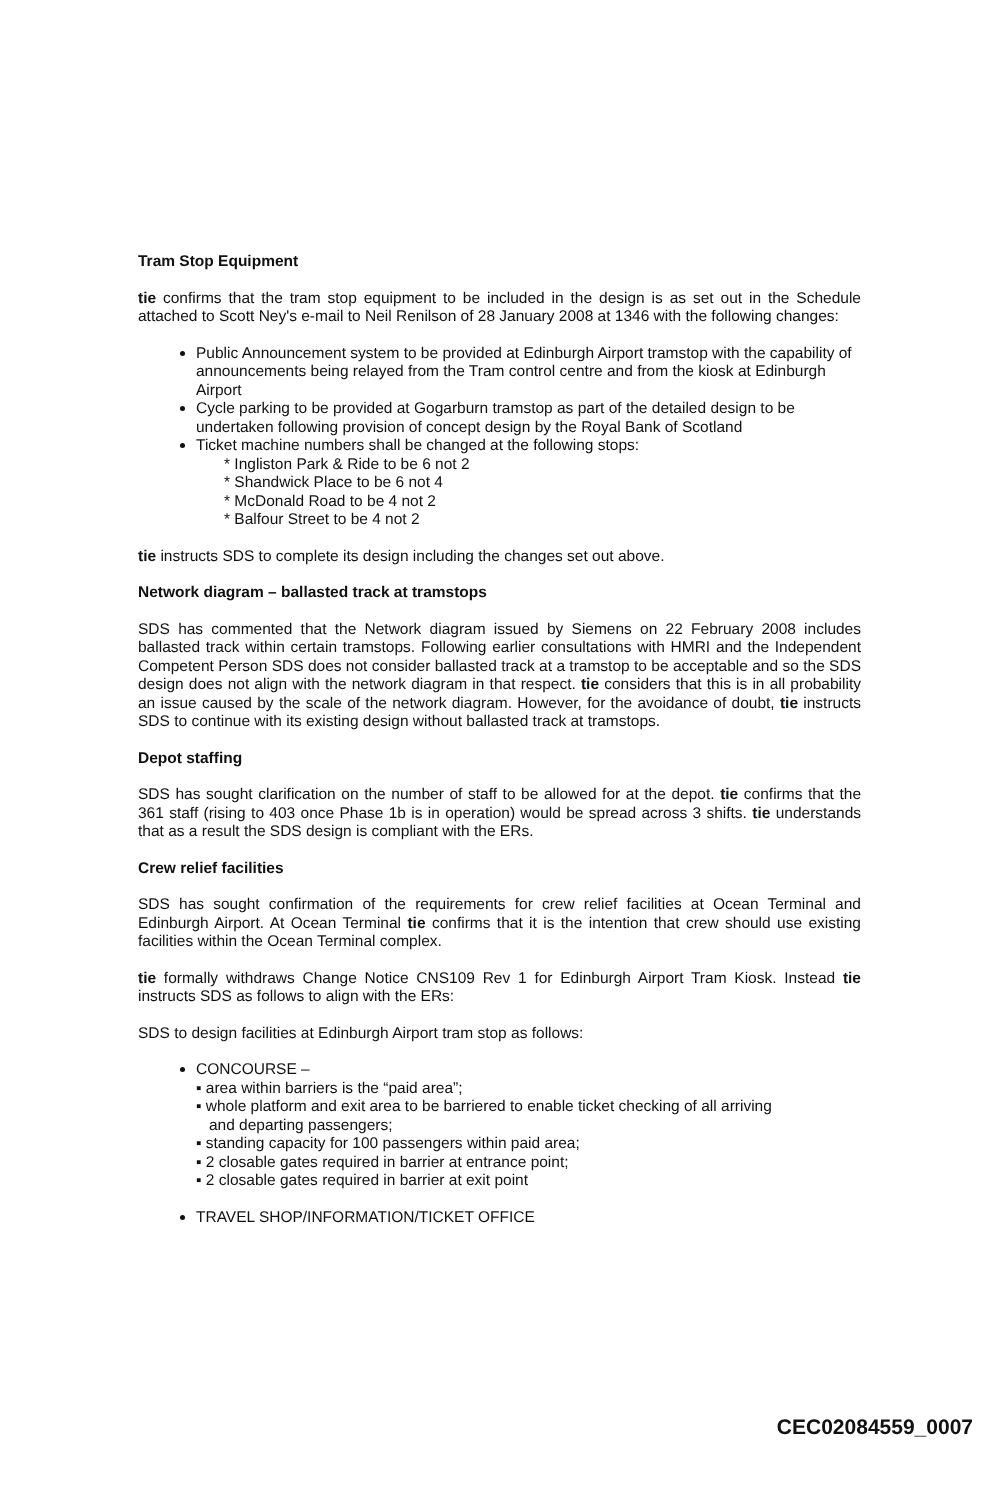Tram Stop Equipment
tie confirms that the tram stop equipment to be included in the design is as set out in the Schedule attached to Scott Ney's e-mail to Neil Renilson of 28 January 2008 at 1346 with the following changes:
Public Announcement system to be provided at Edinburgh Airport tramstop with the capability of announcements being relayed from the Tram control centre and from the kiosk at Edinburgh Airport
Cycle parking to be provided at Gogarburn tramstop as part of the detailed design to be undertaken following provision of concept design by the Royal Bank of Scotland
Ticket machine numbers shall be changed at the following stops:
* Ingliston Park & Ride to be 6 not 2
* Shandwick Place to be 6 not 4
* McDonald Road to be 4 not 2
* Balfour Street to be 4 not 2
tie instructs SDS to complete its design including the changes set out above.
Network diagram – ballasted track at tramstops
SDS has commented that the Network diagram issued by Siemens on 22 February 2008 includes ballasted track within certain tramstops. Following earlier consultations with HMRI and the Independent Competent Person SDS does not consider ballasted track at a tramstop to be acceptable and so the SDS design does not align with the network diagram in that respect. tie considers that this is in all probability an issue caused by the scale of the network diagram. However, for the avoidance of doubt, tie instructs SDS to continue with its existing design without ballasted track at tramstops.
Depot staffing
SDS has sought clarification on the number of staff to be allowed for at the depot. tie confirms that the 361 staff (rising to 403 once Phase 1b is in operation) would be spread across 3 shifts. tie understands that as a result the SDS design is compliant with the ERs.
Crew relief facilities
SDS has sought confirmation of the requirements for crew relief facilities at Ocean Terminal and Edinburgh Airport. At Ocean Terminal tie confirms that it is the intention that crew should use existing facilities within the Ocean Terminal complex.
tie formally withdraws Change Notice CNS109 Rev 1 for Edinburgh Airport Tram Kiosk. Instead tie instructs SDS as follows to align with the ERs:
SDS to design facilities at Edinburgh Airport tram stop as follows:
CONCOURSE –
▪ area within barriers is the “paid area”;
▪ whole platform and exit area to be barriered to enable ticket checking of all arriving
and departing passengers;
▪ standing capacity for 100 passengers within paid area;
▪ 2 closable gates required in barrier at entrance point;
▪ 2 closable gates required in barrier at exit point
TRAVEL SHOP/INFORMATION/TICKET OFFICE
CEC02084559_0007